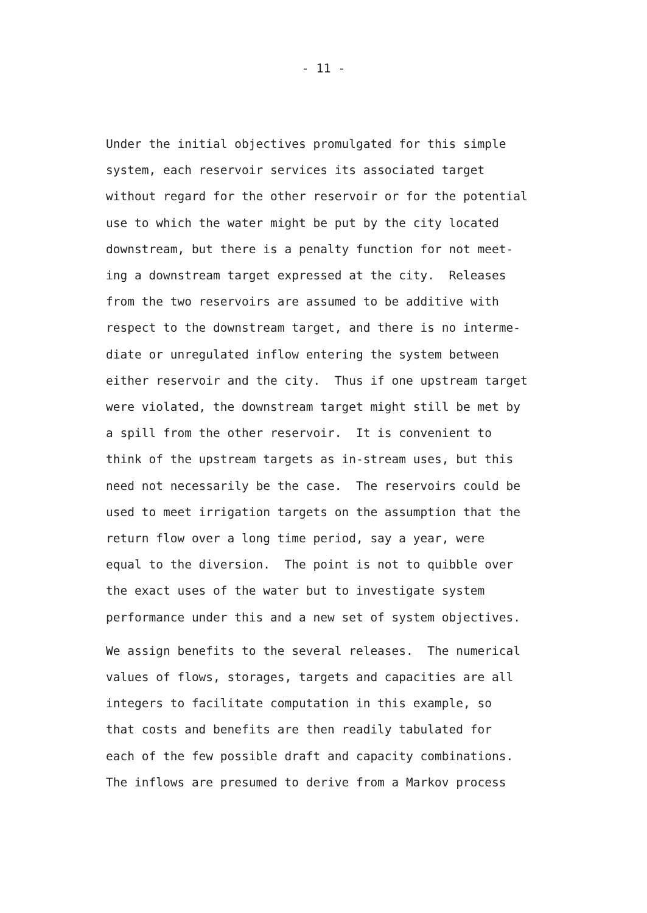- 11 -
Under the initial objectives promulgated for this simple
system, each reservoir services its associated target
without regard for the other reservoir or for the potential
use to which the water might be put by the city located
downstream, but there is a penalty function for not meet-
ing a downstream target expressed at the city. Releases
from the two reservoirs are assumed to be additive with
respect to the downstream target, and there is no interme-
diate or unregulated inflow entering the system between
either reservoir and the city. Thus if one upstream target
were violated, the downstream target might still be met by
a spill from the other reservoir. It is convenient to
think of the upstream targets as in-stream uses, but this
need not necessarily be the case. The reservoirs could be
used to meet irrigation targets on the assumption that the
return flow over a long time period, say a year, were
equal to the diversion. The point is not to quibble over
the exact uses of the water but to investigate system
performance under this and a new set of system objectives.
We assign benefits to the several releases. The numerical
values of flows, storages, targets and capacities are all
integers to facilitate computation in this example, so
that costs and benefits are then readily tabulated for
each of the few possible draft and capacity combinations.
The inflows are presumed to derive from a Markov process